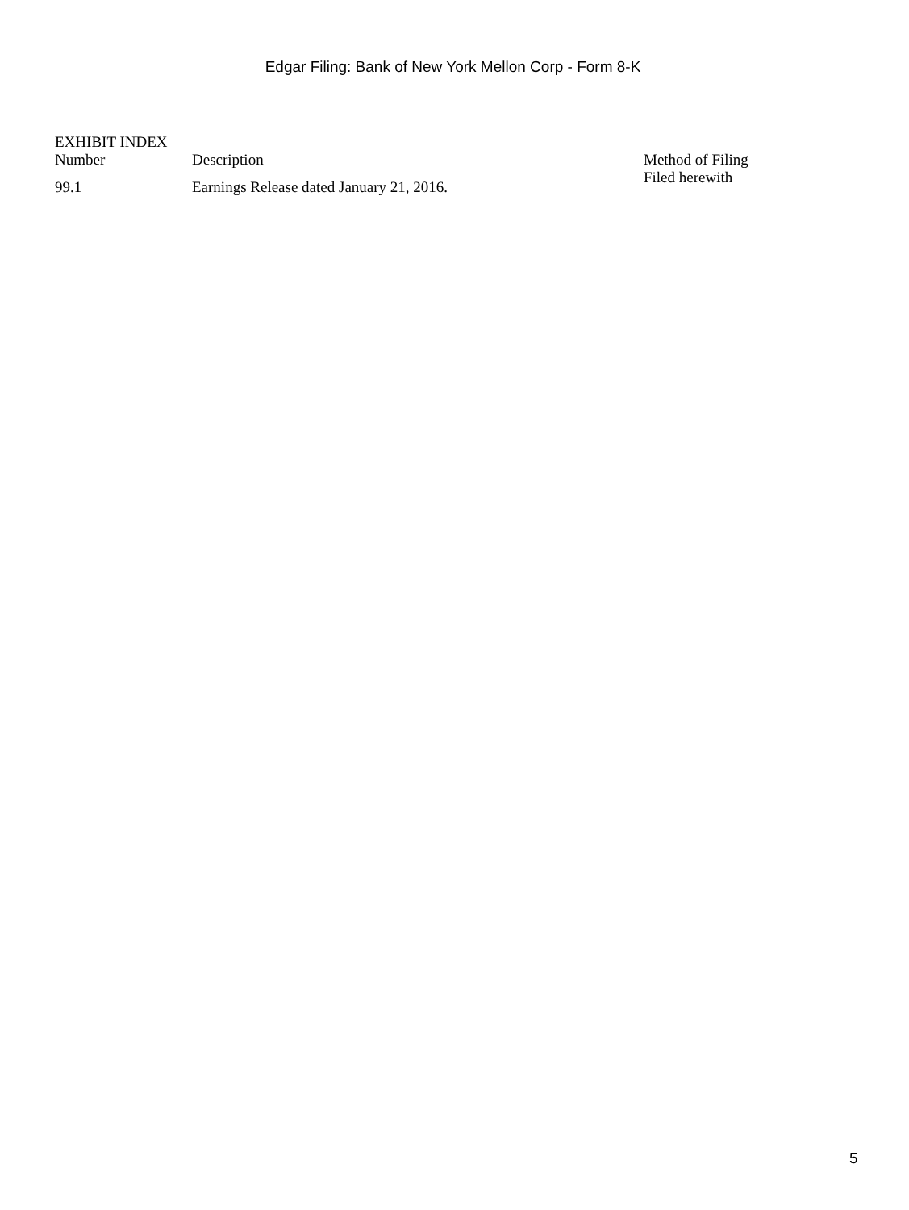Edgar Filing: Bank of New York Mellon Corp - Form 8-K
EXHIBIT INDEX
| Number | Description | Method of Filing |
| --- | --- | --- |
| 99.1 | Earnings Release dated January 21, 2016. | Filed herewith |
5